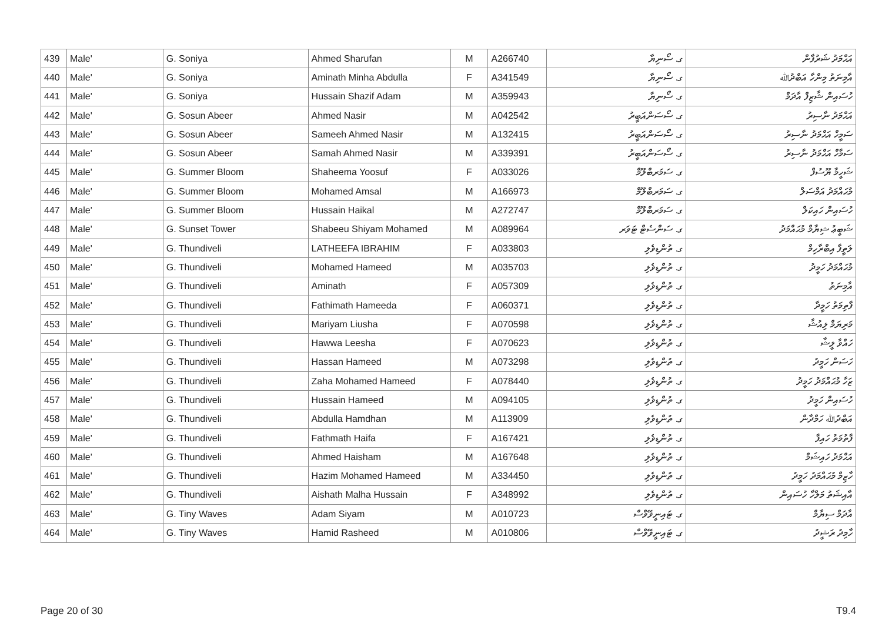| 439 | Male' | G. Soniya | Ahmed Sharufan | M | A266740 | ގ. ސޯނިޔާ | އަޙްމަދު ޝަރުފާން |
| 440 | Male' | G. Soniya | Aminath Minha Abdulla | F | A341549 | ގ. ސޯނިޔާ | އާމިނަތު މިންހާ އަބްދުﷲ |
| 441 | Male' | G. Soniya | Hussain Shazif Adam | M | A359943 | ގ. ސޯނިޔާ | ހުސައިން ޝާޒިފް އާދަމް |
| 442 | Male' | G. Sosun Abeer | Ahmed Nasir | M | A042542 | ގ. ސޯސަންއަބީރު | އަޙްމަދު ނާސިރު |
| 443 | Male' | G. Sosun Abeer | Sameeh Ahmed Nasir | M | A132415 | ގ. ސޯސަންއަބީރު | ސަމީހް އަޙްމަދު ނާސިރު |
| 444 | Male' | G. Sosun Abeer | Samah Ahmed Nasir | M | A339391 | ގ. ސޯސަންއަބީރު | ސަމާހް އަޙްމަދު ނާސިރު |
| 445 | Male' | G. Summer Bloom | Shaheema Yoosuf | F | A033026 | ގ. ސަމަރބްލޫމް | ޝަހީމާ ޔޫސުފް |
| 446 | Male' | G. Summer Bloom | Mohamed Amsal | M | A166973 | ގ. ސަމަރބްލޫމް | މުޙައްމަދު އަމްސަލް |
| 447 | Male' | G. Summer Bloom | Hussain Haikal | M | A272747 | ގ. ސަމަރބްލޫމް | ހުސައިން ހައިކަލް |
| 448 | Male' | G. Sunset Tower | Shabeeu Shiyam Mohamed | M | A089964 | ގ. ސަންސެޓް ޓަވަރ | ޝަބީޢު ޝިޔާމް މުޙައްމަދު |
| 449 | Male' | G. Thundiveli | LATHEEFA IBRAHIM | F | A033803 | ގ. ތުންޑިވެލި | ލަތީފާ އިބްރާހިމް |
| 450 | Male' | G. Thundiveli | Mohamed Hameed | M | A035703 | ގ. ތުންޑިވެލި | މުޙައްމަދު ހަމީދު |
| 451 | Male' | G. Thundiveli | Aminath | F | A057309 | ގ. ތުންޑިވެލި | އާމިނަތު |
| 452 | Male' | G. Thundiveli | Fathimath Hameeda | F | A060371 | ގ. ތުންޑިވެލި | ފާތިމަތު ހަމީދާ |
| 453 | Male' | G. Thundiveli | Mariyam Liusha | F | A070598 | ގ. ތުންޑިވެލި | މަރިޔަމް ލިއުޝާ |
| 454 | Male' | G. Thundiveli | Hawwa Leesha | F | A070623 | ގ. ތުންޑިވެލި | ހައްވާ ލީޝާ |
| 455 | Male' | G. Thundiveli | Hassan Hameed | M | A073298 | ގ. ތުންޑިވެލި | ހަސަން ހަމީދު |
| 456 | Male' | G. Thundiveli | Zaha Mohamed Hameed | F | A078440 | ގ. ތުންޑިވެލި | ޒަހާ މުޙައްމަދު ހަމީދު |
| 457 | Male' | G. Thundiveli | Hussain Hameed | M | A094105 | ގ. ތުންޑިވެލި | ހުސައިން ހަމީދު |
| 458 | Male' | G. Thundiveli | Abdulla Hamdhan | M | A113909 | ގ. ތުންޑިވެލި | އަބްދުﷲ ހަމްދާން |
| 459 | Male' | G. Thundiveli | Fathmath Haifa | F | A167421 | ގ. ތުންޑިވެލި | ފާތުމަތު ހައިފާ |
| 460 | Male' | G. Thundiveli | Ahmed Haisham | M | A167648 | ގ. ތުންޑިވެލި | އަޙްމަދު ހައިޝަމް |
| 461 | Male' | G. Thundiveli | Hazim Mohamed Hameed | M | A334450 | ގ. ތުންޑިވެލި | ހާޒިމް މުޙައްމަދު ހަމީދު |
| 462 | Male' | G. Thundiveli | Aishath Malha Hussain | F | A348992 | ގ. ތުންޑިވެލި | އާއިޝަތު މަލްހާ ހުސައިން |
| 463 | Male' | G. Tiny Waves | Adam Siyam | M | A010723 | ގ. ޓައިނީވޭވްސް | އާދަމް ސިޔާމް |
| 464 | Male' | G. Tiny Waves | Hamid Rasheed | M | A010806 | ގ. ޓައިނީވޭވްސް | ހާމިދު ރަޝީދު |
Page 20 of 30 T9.4